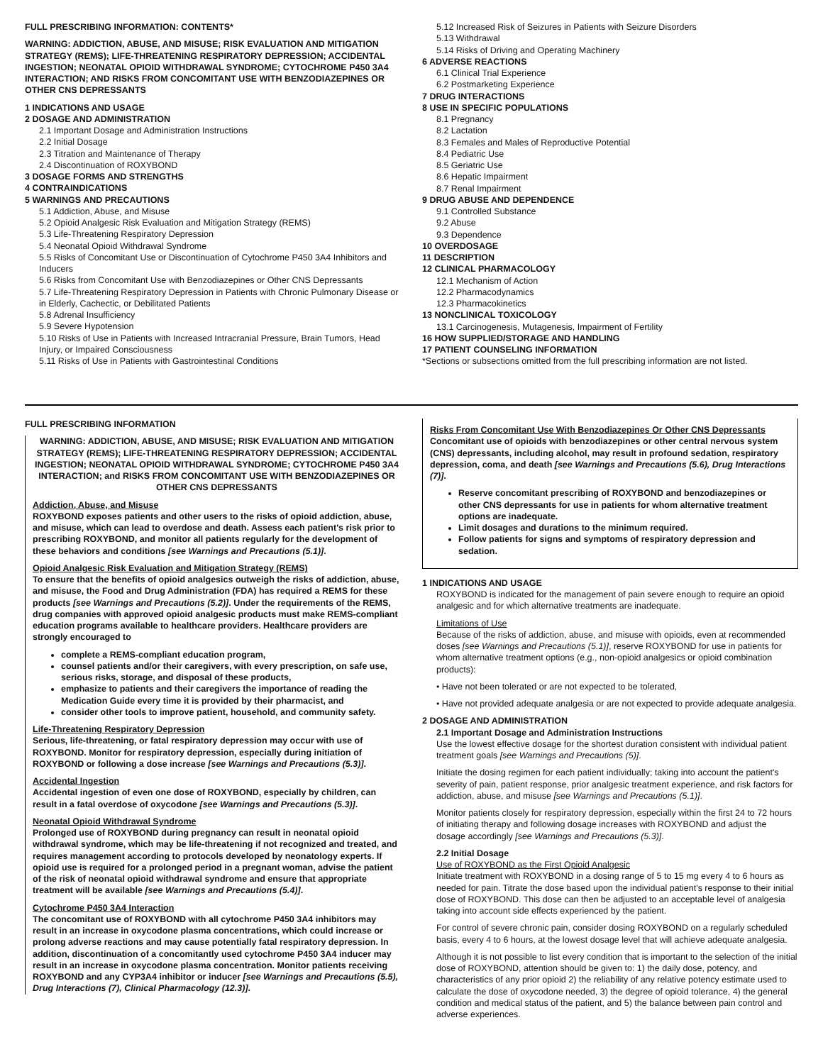FULL PRESCRIBING INFORMATION: CONTENTS*
WARNING: ADDICTION, ABUSE, AND MISUSE; RISK EVALUATION AND MITIGATION STRATEGY (REMS); LIFE-THREATENING RESPIRATORY DEPRESSION; ACCIDENTAL INGESTION; NEONATAL OPIOID WITHDRAWAL SYNDROME; CYTOCHROME P450 3A4 INTERACTION; AND RISKS FROM CONCOMITANT USE WITH BENZODIAZEPINES OR OTHER CNS DEPRESSANTS
1 INDICATIONS AND USAGE
2 DOSAGE AND ADMINISTRATION
2.1 Important Dosage and Administration Instructions
2.2 Initial Dosage
2.3 Titration and Maintenance of Therapy
2.4 Discontinuation of ROXYBOND
3 DOSAGE FORMS AND STRENGTHS
4 CONTRAINDICATIONS
5 WARNINGS AND PRECAUTIONS
5.1 Addiction, Abuse, and Misuse
5.2 Opioid Analgesic Risk Evaluation and Mitigation Strategy (REMS)
5.3 Life-Threatening Respiratory Depression
5.4 Neonatal Opioid Withdrawal Syndrome
5.5 Risks of Concomitant Use or Discontinuation of Cytochrome P450 3A4 Inhibitors and Inducers
5.6 Risks from Concomitant Use with Benzodiazepines or Other CNS Depressants
5.7 Life-Threatening Respiratory Depression in Patients with Chronic Pulmonary Disease or in Elderly, Cachectic, or Debilitated Patients
5.8 Adrenal Insufficiency
5.9 Severe Hypotension
5.10 Risks of Use in Patients with Increased Intracranial Pressure, Brain Tumors, Head Injury, or Impaired Consciousness
5.11 Risks of Use in Patients with Gastrointestinal Conditions
5.12 Increased Risk of Seizures in Patients with Seizure Disorders
5.13 Withdrawal
5.14 Risks of Driving and Operating Machinery
6 ADVERSE REACTIONS
6.1 Clinical Trial Experience
6.2 Postmarketing Experience
7 DRUG INTERACTIONS
8 USE IN SPECIFIC POPULATIONS
8.1 Pregnancy
8.2 Lactation
8.3 Females and Males of Reproductive Potential
8.4 Pediatric Use
8.5 Geriatric Use
8.6 Hepatic Impairment
8.7 Renal Impairment
9 DRUG ABUSE AND DEPENDENCE
9.1 Controlled Substance
9.2 Abuse
9.3 Dependence
10 OVERDOSAGE
11 DESCRIPTION
12 CLINICAL PHARMACOLOGY
12.1 Mechanism of Action
12.2 Pharmacodynamics
12.3 Pharmacokinetics
13 NONCLINICAL TOXICOLOGY
13.1 Carcinogenesis, Mutagenesis, Impairment of Fertility
16 HOW SUPPLIED/STORAGE AND HANDLING
17 PATIENT COUNSELING INFORMATION
*Sections or subsections omitted from the full prescribing information are not listed.
FULL PRESCRIBING INFORMATION
WARNING: ADDICTION, ABUSE, AND MISUSE; RISK EVALUATION AND MITIGATION STRATEGY (REMS); LIFE-THREATENING RESPIRATORY DEPRESSION; ACCIDENTAL INGESTION; NEONATAL OPIOID WITHDRAWAL SYNDROME; CYTOCHROME P450 3A4 INTERACTION; and RISKS FROM CONCOMITANT USE WITH BENZODIAZEPINES OR OTHER CNS DEPRESSANTS
Addiction, Abuse, and Misuse
ROXYBOND exposes patients and other users to the risks of opioid addiction, abuse, and misuse, which can lead to overdose and death. Assess each patient's risk prior to prescribing ROXYBOND, and monitor all patients regularly for the development of these behaviors and conditions [see Warnings and Precautions (5.1)].
Opioid Analgesic Risk Evaluation and Mitigation Strategy (REMS)
To ensure that the benefits of opioid analgesics outweigh the risks of addiction, abuse, and misuse, the Food and Drug Administration (FDA) has required a REMS for these products [see Warnings and Precautions (5.2)]. Under the requirements of the REMS, drug companies with approved opioid analgesic products must make REMS-compliant education programs available to healthcare providers. Healthcare providers are strongly encouraged to
complete a REMS-compliant education program,
counsel patients and/or their caregivers, with every prescription, on safe use, serious risks, storage, and disposal of these products,
emphasize to patients and their caregivers the importance of reading the Medication Guide every time it is provided by their pharmacist, and
consider other tools to improve patient, household, and community safety.
Life-Threatening Respiratory Depression
Serious, life-threatening, or fatal respiratory depression may occur with use of ROXYBOND. Monitor for respiratory depression, especially during initiation of ROXYBOND or following a dose increase [see Warnings and Precautions (5.3)].
Accidental Ingestion
Accidental ingestion of even one dose of ROXYBOND, especially by children, can result in a fatal overdose of oxycodone [see Warnings and Precautions (5.3)].
Neonatal Opioid Withdrawal Syndrome
Prolonged use of ROXYBOND during pregnancy can result in neonatal opioid withdrawal syndrome, which may be life-threatening if not recognized and treated, and requires management according to protocols developed by neonatology experts. If opioid use is required for a prolonged period in a pregnant woman, advise the patient of the risk of neonatal opioid withdrawal syndrome and ensure that appropriate treatment will be available [see Warnings and Precautions (5.4)].
Cytochrome P450 3A4 Interaction
The concomitant use of ROXYBOND with all cytochrome P450 3A4 inhibitors may result in an increase in oxycodone plasma concentrations, which could increase or prolong adverse reactions and may cause potentially fatal respiratory depression. In addition, discontinuation of a concomitantly used cytochrome P450 3A4 inducer may result in an increase in oxycodone plasma concentration. Monitor patients receiving ROXYBOND and any CYP3A4 inhibitor or inducer [see Warnings and Precautions (5.5), Drug Interactions (7), Clinical Pharmacology (12.3)].
Risks From Concomitant Use With Benzodiazepines Or Other CNS Depressants
Concomitant use of opioids with benzodiazepines or other central nervous system (CNS) depressants, including alcohol, may result in profound sedation, respiratory depression, coma, and death [see Warnings and Precautions (5.6), Drug Interactions (7)].
Reserve concomitant prescribing of ROXYBOND and benzodiazepines or other CNS depressants for use in patients for whom alternative treatment options are inadequate.
Limit dosages and durations to the minimum required.
Follow patients for signs and symptoms of respiratory depression and sedation.
1 INDICATIONS AND USAGE
ROXYBOND is indicated for the management of pain severe enough to require an opioid analgesic and for which alternative treatments are inadequate.
Limitations of Use
Because of the risks of addiction, abuse, and misuse with opioids, even at recommended doses [see Warnings and Precautions (5.1)], reserve ROXYBOND for use in patients for whom alternative treatment options (e.g., non-opioid analgesics or opioid combination products):
• Have not been tolerated or are not expected to be tolerated,
• Have not provided adequate analgesia or are not expected to provide adequate analgesia.
2 DOSAGE AND ADMINISTRATION
2.1 Important Dosage and Administration Instructions
Use the lowest effective dosage for the shortest duration consistent with individual patient treatment goals [see Warnings and Precautions (5)].
Initiate the dosing regimen for each patient individually; taking into account the patient's severity of pain, patient response, prior analgesic treatment experience, and risk factors for addiction, abuse, and misuse [see Warnings and Precautions (5.1)].
Monitor patients closely for respiratory depression, especially within the first 24 to 72 hours of initiating therapy and following dosage increases with ROXYBOND and adjust the dosage accordingly [see Warnings and Precautions (5.3)].
2.2 Initial Dosage
Use of ROXYBOND as the First Opioid Analgesic
Initiate treatment with ROXYBOND in a dosing range of 5 to 15 mg every 4 to 6 hours as needed for pain. Titrate the dose based upon the individual patient's response to their initial dose of ROXYBOND. This dose can then be adjusted to an acceptable level of analgesia taking into account side effects experienced by the patient.
For control of severe chronic pain, consider dosing ROXYBOND on a regularly scheduled basis, every 4 to 6 hours, at the lowest dosage level that will achieve adequate analgesia.
Although it is not possible to list every condition that is important to the selection of the initial dose of ROXYBOND, attention should be given to: 1) the daily dose, potency, and characteristics of any prior opioid 2) the reliability of any relative potency estimate used to calculate the dose of oxycodone needed, 3) the degree of opioid tolerance, 4) the general condition and medical status of the patient, and 5) the balance between pain control and adverse experiences.